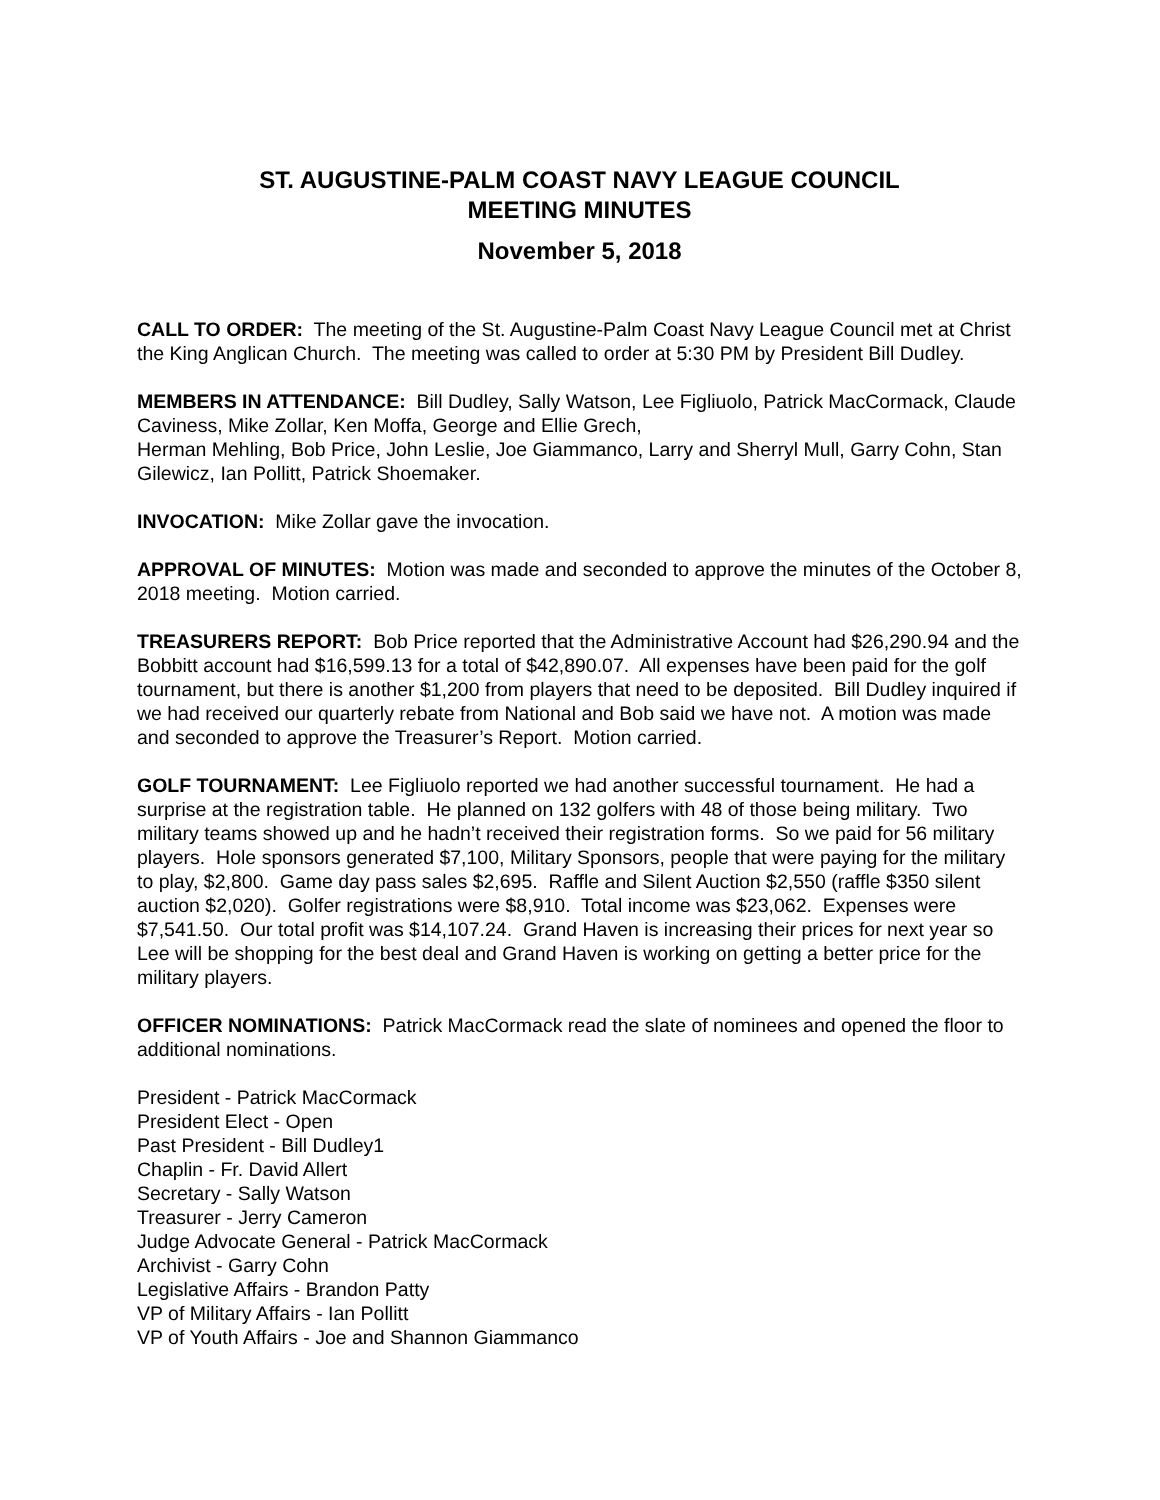ST. AUGUSTINE-PALM COAST NAVY LEAGUE COUNCIL
MEETING MINUTES
November 5, 2018
CALL TO ORDER: The meeting of the St. Augustine-Palm Coast Navy League Council met at Christ the King Anglican Church. The meeting was called to order at 5:30 PM by President Bill Dudley.
MEMBERS IN ATTENDANCE: Bill Dudley, Sally Watson, Lee Figliuolo, Patrick MacCormack, Claude Caviness, Mike Zollar, Ken Moffa, George and Ellie Grech,
Herman Mehling, Bob Price, John Leslie, Joe Giammanco, Larry and Sherryl Mull, Garry Cohn, Stan Gilewicz, Ian Pollitt, Patrick Shoemaker.
INVOCATION: Mike Zollar gave the invocation.
APPROVAL OF MINUTES: Motion was made and seconded to approve the minutes of the October 8, 2018 meeting. Motion carried.
TREASURERS REPORT: Bob Price reported that the Administrative Account had $26,290.94 and the Bobbitt account had $16,599.13 for a total of $42,890.07. All expenses have been paid for the golf tournament, but there is another $1,200 from players that need to be deposited. Bill Dudley inquired if we had received our quarterly rebate from National and Bob said we have not. A motion was made and seconded to approve the Treasurer’s Report. Motion carried.
GOLF TOURNAMENT: Lee Figliuolo reported we had another successful tournament. He had a surprise at the registration table. He planned on 132 golfers with 48 of those being military. Two military teams showed up and he hadn’t received their registration forms. So we paid for 56 military players. Hole sponsors generated $7,100, Military Sponsors, people that were paying for the military to play, $2,800. Game day pass sales $2,695. Raffle and Silent Auction $2,550 (raffle $350 silent auction $2,020). Golfer registrations were $8,910. Total income was $23,062. Expenses were $7,541.50. Our total profit was $14,107.24. Grand Haven is increasing their prices for next year so Lee will be shopping for the best deal and Grand Haven is working on getting a better price for the military players.
OFFICER NOMINATIONS: Patrick MacCormack read the slate of nominees and opened the floor to additional nominations.
President - Patrick MacCormack
President Elect - Open
Past President - Bill Dudley1
Chaplin - Fr. David Allert
Secretary - Sally Watson
Treasurer - Jerry Cameron
Judge Advocate General - Patrick MacCormack
Archivist - Garry Cohn
Legislative Affairs - Brandon Patty
VP of Military Affairs - Ian Pollitt
VP of Youth Affairs - Joe and Shannon Giammanco